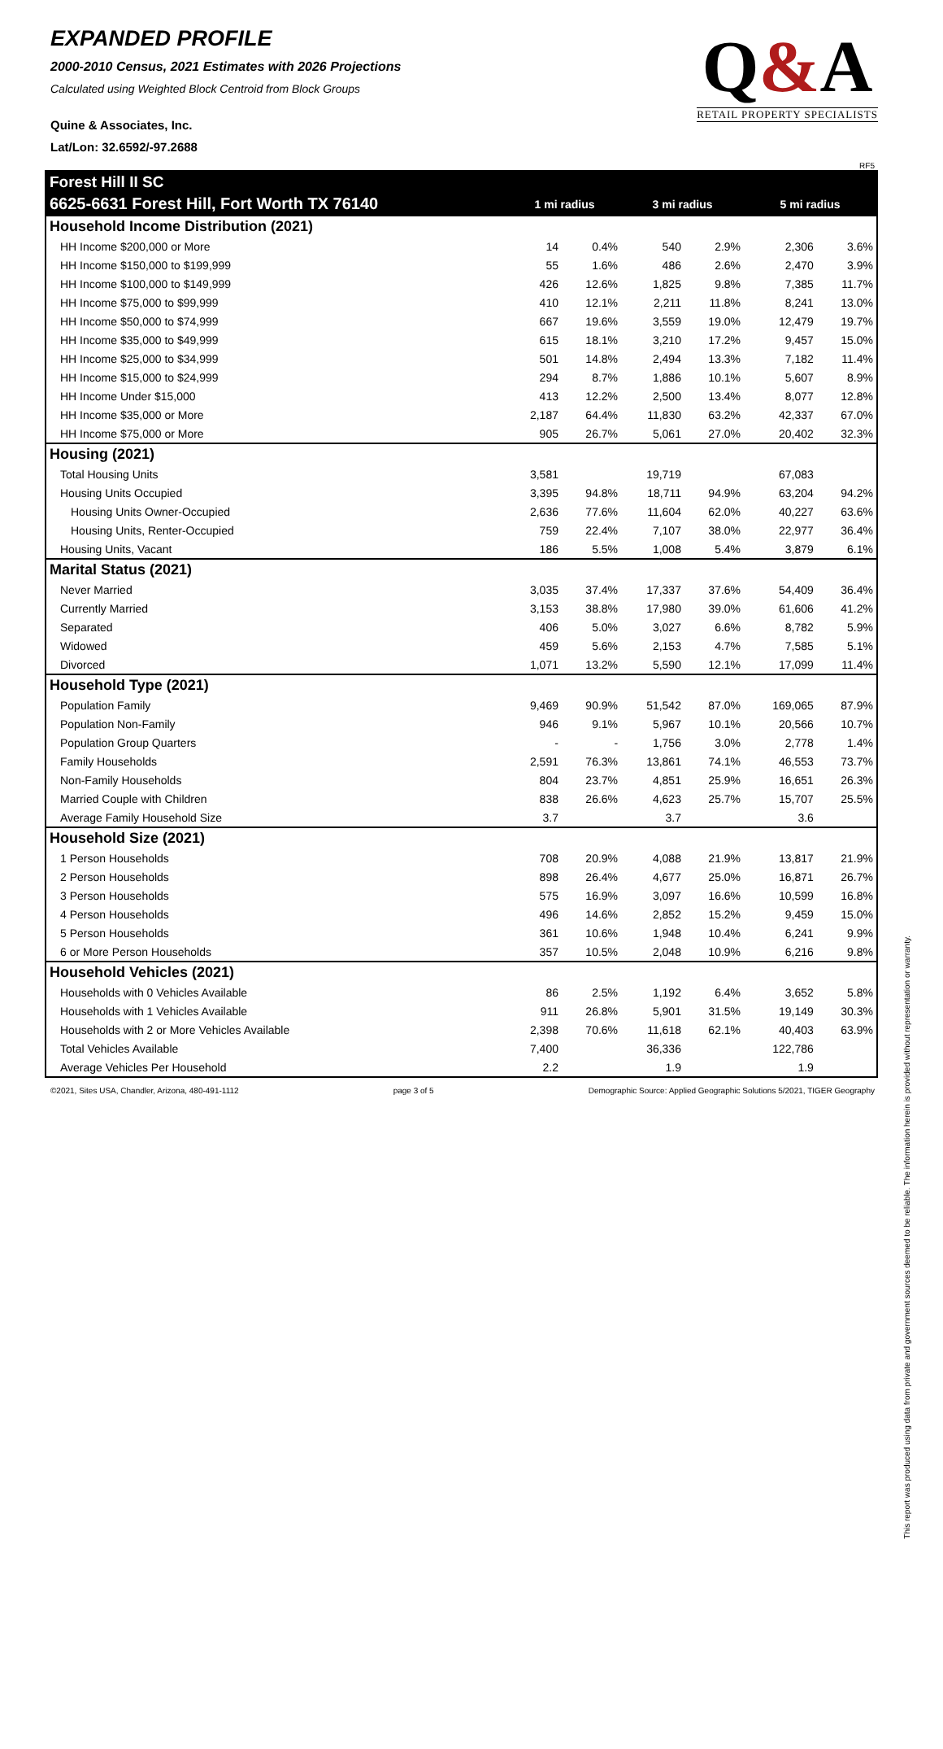EXPANDED PROFILE
2000-2010 Census, 2021 Estimates with 2026 Projections
Calculated using Weighted Block Centroid from Block Groups
Quine & Associates, Inc.
Lat/Lon: 32.6592/-97.2688
Q&A
RETAIL PROPERTY SPECIALISTS
RF5
| Forest Hill II SC | | | | | | |
| 6625-6631 Forest Hill, Fort Worth TX 76140 | 1 mi radius | | 3 mi radius | | 5 mi radius | |
| Household Income Distribution (2021) | | | | | | |
| HH Income $200,000 or More | 14 | 0.4% | 540 | 2.9% | 2,306 | 3.6% |
| HH Income $150,000 to $199,999 | 55 | 1.6% | 486 | 2.6% | 2,470 | 3.9% |
| HH Income $100,000 to $149,999 | 426 | 12.6% | 1,825 | 9.8% | 7,385 | 11.7% |
| HH Income $75,000 to $99,999 | 410 | 12.1% | 2,211 | 11.8% | 8,241 | 13.0% |
| HH Income $50,000 to $74,999 | 667 | 19.6% | 3,559 | 19.0% | 12,479 | 19.7% |
| HH Income $35,000 to $49,999 | 615 | 18.1% | 3,210 | 17.2% | 9,457 | 15.0% |
| HH Income $25,000 to $34,999 | 501 | 14.8% | 2,494 | 13.3% | 7,182 | 11.4% |
| HH Income $15,000 to $24,999 | 294 | 8.7% | 1,886 | 10.1% | 5,607 | 8.9% |
| HH Income Under $15,000 | 413 | 12.2% | 2,500 | 13.4% | 8,077 | 12.8% |
| HH Income $35,000 or More | 2,187 | 64.4% | 11,830 | 63.2% | 42,337 | 67.0% |
| HH Income $75,000 or More | 905 | 26.7% | 5,061 | 27.0% | 20,402 | 32.3% |
| Housing (2021) | | | | | | |
| Total Housing Units | 3,581 | | 19,719 | | 67,083 | |
| Housing Units Occupied | 3,395 | 94.8% | 18,711 | 94.9% | 63,204 | 94.2% |
| Housing Units Owner-Occupied | 2,636 | 77.6% | 11,604 | 62.0% | 40,227 | 63.6% |
| Housing Units, Renter-Occupied | 759 | 22.4% | 7,107 | 38.0% | 22,977 | 36.4% |
| Housing Units, Vacant | 186 | 5.5% | 1,008 | 5.4% | 3,879 | 6.1% |
| Marital Status (2021) | | | | | | |
| Never Married | 3,035 | 37.4% | 17,337 | 37.6% | 54,409 | 36.4% |
| Currently Married | 3,153 | 38.8% | 17,980 | 39.0% | 61,606 | 41.2% |
| Separated | 406 | 5.0% | 3,027 | 6.6% | 8,782 | 5.9% |
| Widowed | 459 | 5.6% | 2,153 | 4.7% | 7,585 | 5.1% |
| Divorced | 1,071 | 13.2% | 5,590 | 12.1% | 17,099 | 11.4% |
| Household Type (2021) | | | | | | |
| Population Family | 9,469 | 90.9% | 51,542 | 87.0% | 169,065 | 87.9% |
| Population Non-Family | 946 | 9.1% | 5,967 | 10.1% | 20,566 | 10.7% |
| Population Group Quarters | - | - | 1,756 | 3.0% | 2,778 | 1.4% |
| Family Households | 2,591 | 76.3% | 13,861 | 74.1% | 46,553 | 73.7% |
| Non-Family Households | 804 | 23.7% | 4,851 | 25.9% | 16,651 | 26.3% |
| Married Couple with Children | 838 | 26.6% | 4,623 | 25.7% | 15,707 | 25.5% |
| Average Family Household Size | 3.7 | | 3.7 | | 3.6 | |
| Household Size (2021) | | | | | | |
| 1 Person Households | 708 | 20.9% | 4,088 | 21.9% | 13,817 | 21.9% |
| 2 Person Households | 898 | 26.4% | 4,677 | 25.0% | 16,871 | 26.7% |
| 3 Person Households | 575 | 16.9% | 3,097 | 16.6% | 10,599 | 16.8% |
| 4 Person Households | 496 | 14.6% | 2,852 | 15.2% | 9,459 | 15.0% |
| 5 Person Households | 361 | 10.6% | 1,948 | 10.4% | 6,241 | 9.9% |
| 6 or More Person Households | 357 | 10.5% | 2,048 | 10.9% | 6,216 | 9.8% |
| Household Vehicles (2021) | | | | | | |
| Households with 0 Vehicles Available | 86 | 2.5% | 1,192 | 6.4% | 3,652 | 5.8% |
| Households with 1 Vehicles Available | 911 | 26.8% | 5,901 | 31.5% | 19,149 | 30.3% |
| Households with 2 or More Vehicles Available | 2,398 | 70.6% | 11,618 | 62.1% | 40,403 | 63.9% |
| Total Vehicles Available | 7,400 | | 36,336 | | 122,786 | |
| Average Vehicles Per Household | 2.2 | | 1.9 | | 1.9 | |
©2021, Sites USA, Chandler, Arizona, 480-491-1112 page 3 of 5 Demographic Source: Applied Geographic Solutions 5/2021, TIGER Geography
This report was produced using data from private and government sources deemed to be reliable. The information herein is provided without representation or warranty.